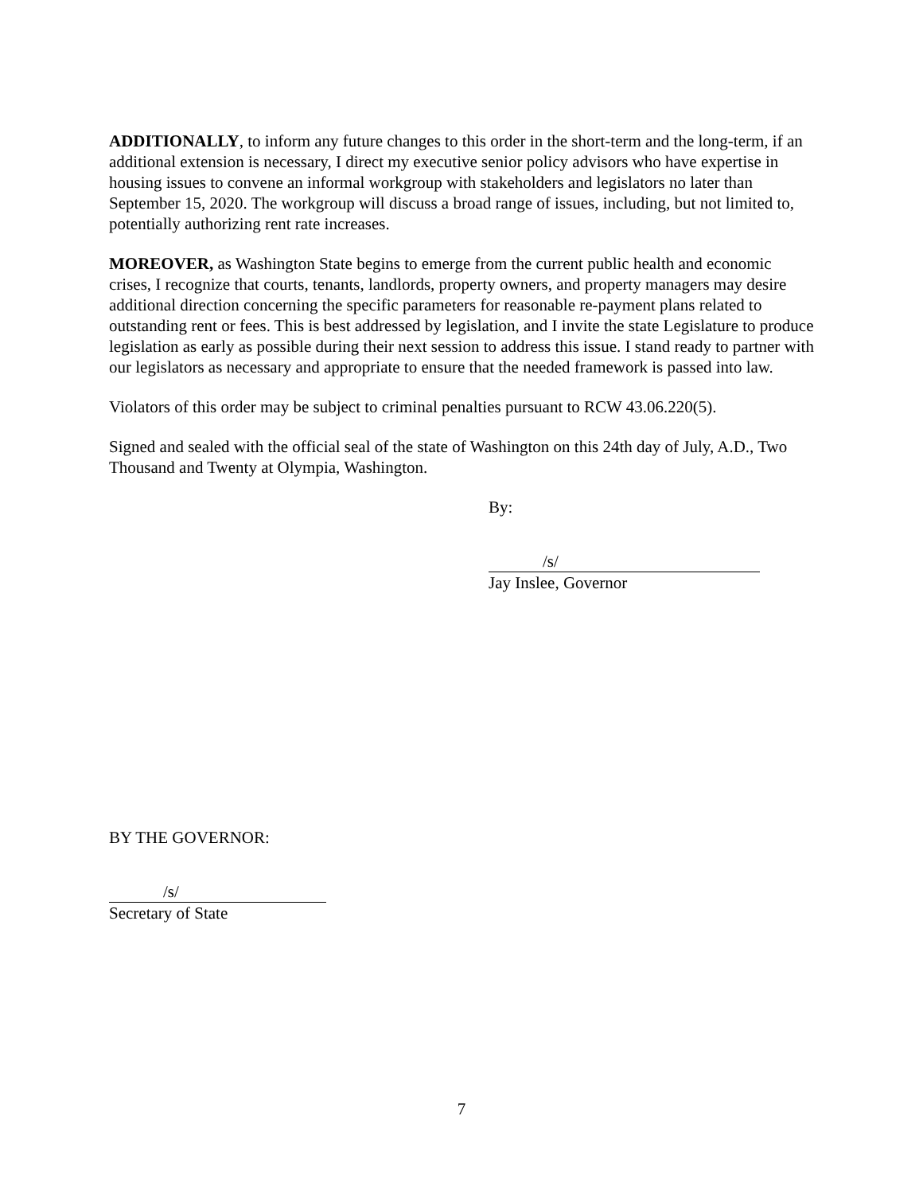ADDITIONALLY, to inform any future changes to this order in the short-term and the long-term, if an additional extension is necessary, I direct my executive senior policy advisors who have expertise in housing issues to convene an informal workgroup with stakeholders and legislators no later than September 15, 2020. The workgroup will discuss a broad range of issues, including, but not limited to, potentially authorizing rent rate increases.
MOREOVER, as Washington State begins to emerge from the current public health and economic crises, I recognize that courts, tenants, landlords, property owners, and property managers may desire additional direction concerning the specific parameters for reasonable re-payment plans related to outstanding rent or fees. This is best addressed by legislation, and I invite the state Legislature to produce legislation as early as possible during their next session to address this issue. I stand ready to partner with our legislators as necessary and appropriate to ensure that the needed framework is passed into law.
Violators of this order may be subject to criminal penalties pursuant to RCW 43.06.220(5).
Signed and sealed with the official seal of the state of Washington on this 24th day of July, A.D., Two Thousand and Twenty at Olympia, Washington.
By:
/s/
Jay Inslee, Governor
BY THE GOVERNOR:
/s/
Secretary of State
7